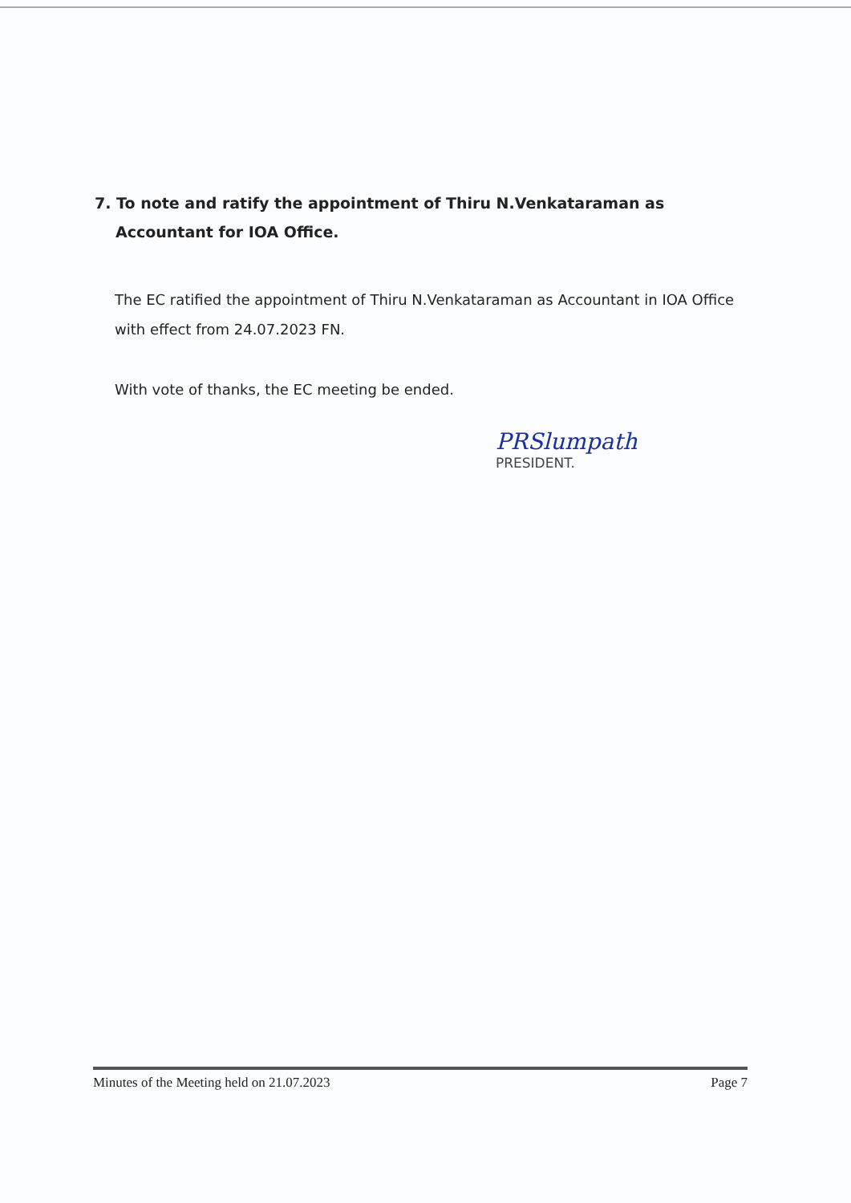7. To note and ratify the appointment of Thiru N.Venkataraman as
Accountant for IOA Office.
The EC ratified the appointment of Thiru N.Venkataraman as Accountant in IOA Office with effect from 24.07.2023 FN.
With vote of thanks, the EC meeting be ended.
PRSlumpath
PRESIDENT.
Minutes of the Meeting held on 21.07.2023 Page 7